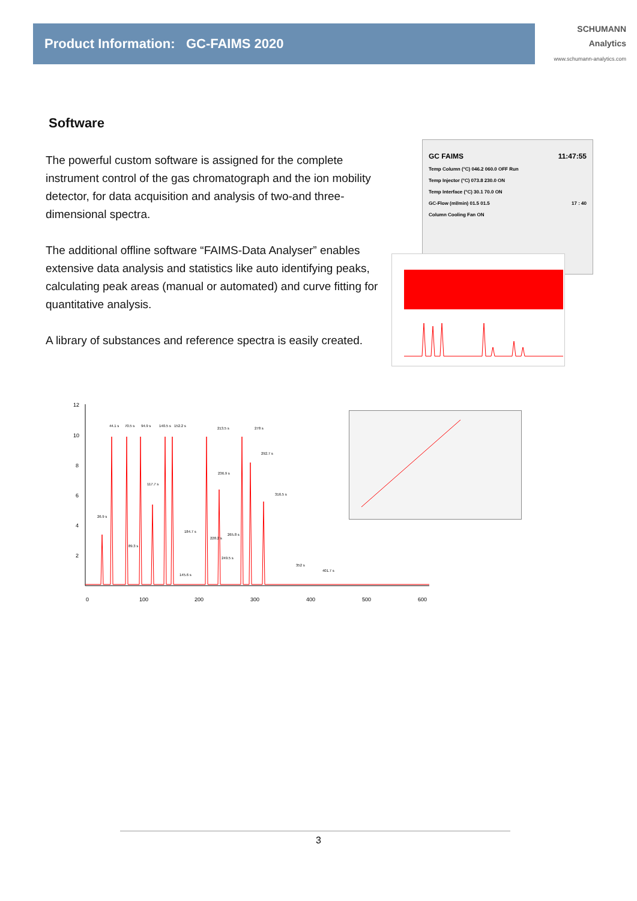Product Information: GC-FAIMS 2020
SCHUMANN
Analytics
www.schumann-analytics.com
Software
The powerful custom software is assigned for the complete instrument control of the gas chromatograph and the ion mobility detector, for data acquisition and analysis of two-and three-dimensional spectra.
The additional offline software “FAIMS-Data Analyser” enables extensive data analysis and statistics like auto identifying peaks, calculating peak areas (manual or automated) and curve fitting for quantitative analysis.
A library of substances and reference spectra is easily created.
GC FAIMS 11:47:55
Temp Column (°C) 046.2 060.0 OFF Run
Temp Injector (°C) 073.8 230.0 ON
Temp Interface (°C) 30.1 70.0 ON
GC-Flow (ml/min) 01.5 01.5 17 : 40
Column Cooling Fan ON
12
10
8
6
4
2
0
100
200
300
400
500
600
44.1 s
70.5 s
94.9 s
140.5 s
152.2 s
213.5 s
278 s
292.7 s
117.7 s
236.9 s
316.5 s
26.9 s
184.7 s
265.8 s
228.2 s
89.3 s
249.5 s
145.6 s
352 s
401.7 s
3